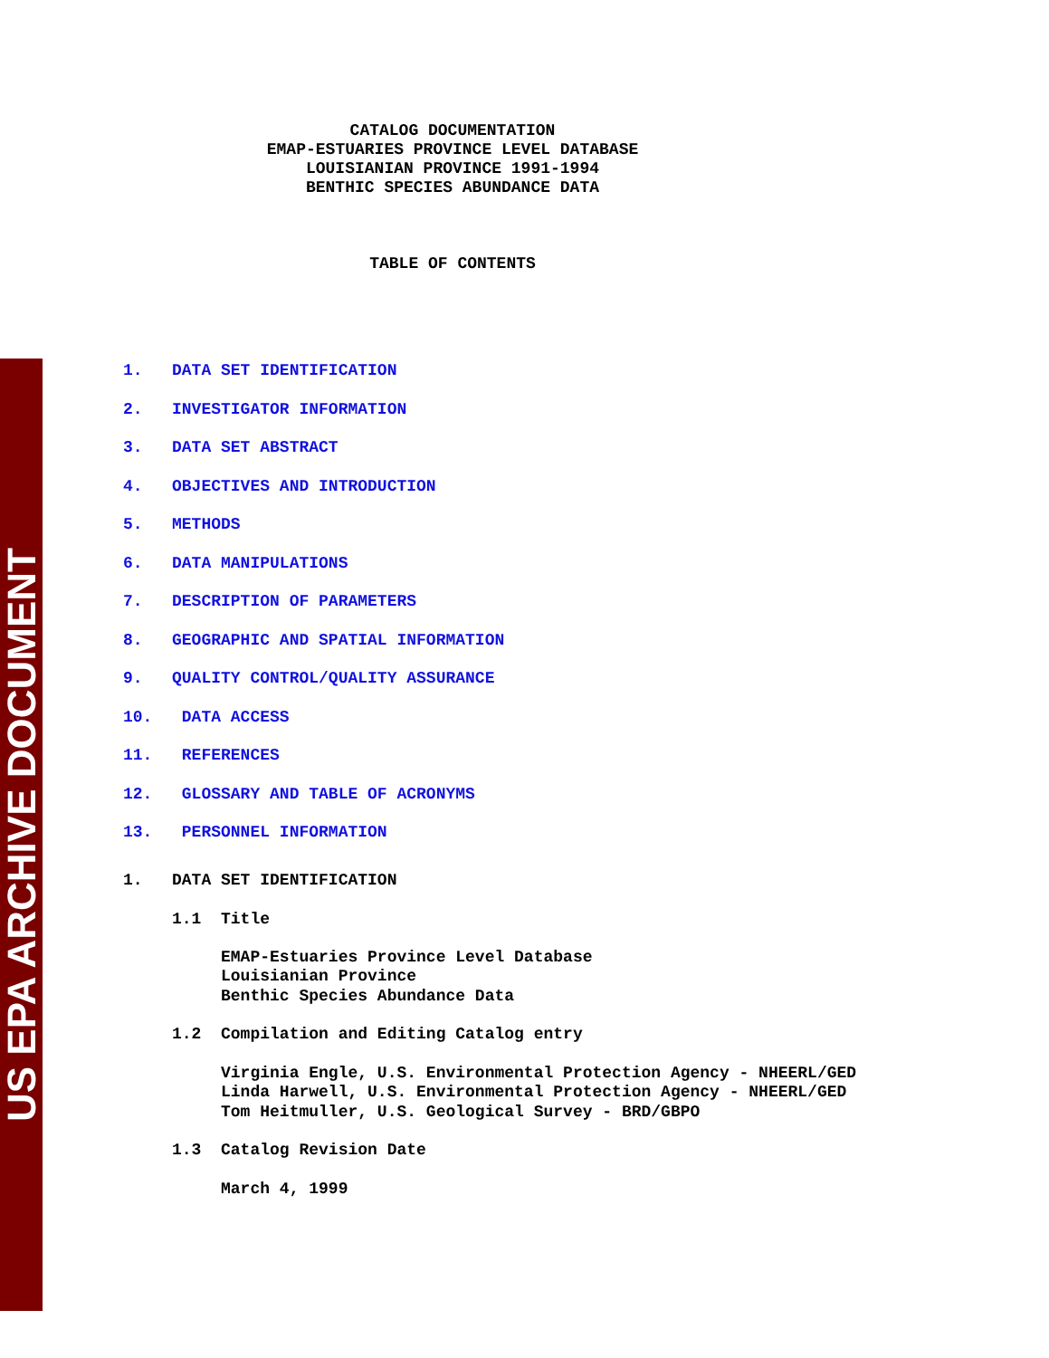US EPA ARCHIVE DOCUMENT
CATALOG DOCUMENTATION EMAP-ESTUARIES PROVINCE LEVEL DATABASE LOUISIANIAN PROVINCE 1991-1994 BENTHIC SPECIES ABUNDANCE DATA TABLE OF CONTENTS
1. DATA SET IDENTIFICATION 2. INVESTIGATOR INFORMATION 3. DATA SET ABSTRACT 4. OBJECTIVES AND INTRODUCTION 5. METHODS 6. DATA MANIPULATIONS 7. DESCRIPTION OF PARAMETERS 8. GEOGRAPHIC AND SPATIAL INFORMATION 9. QUALITY CONTROL/QUALITY ASSURANCE 10. DATA ACCESS 11. REFERENCES 12. GLOSSARY AND TABLE OF ACRONYMS 13. PERSONNEL INFORMATION
1. DATA SET IDENTIFICATION 1.1 Title EMAP-Estuaries Province Level Database Louisianian Province Benthic Species Abundance Data 1.2 Compilation and Editing Catalog entry Virginia Engle, U.S. Environmental Protection Agency - NHEERL/GED Linda Harwell, U.S. Environmental Protection Agency - NHEERL/GED Tom Heitmuller, U.S. Geological Survey - BRD/GBPO 1.3 Catalog Revision Date March 4, 1999